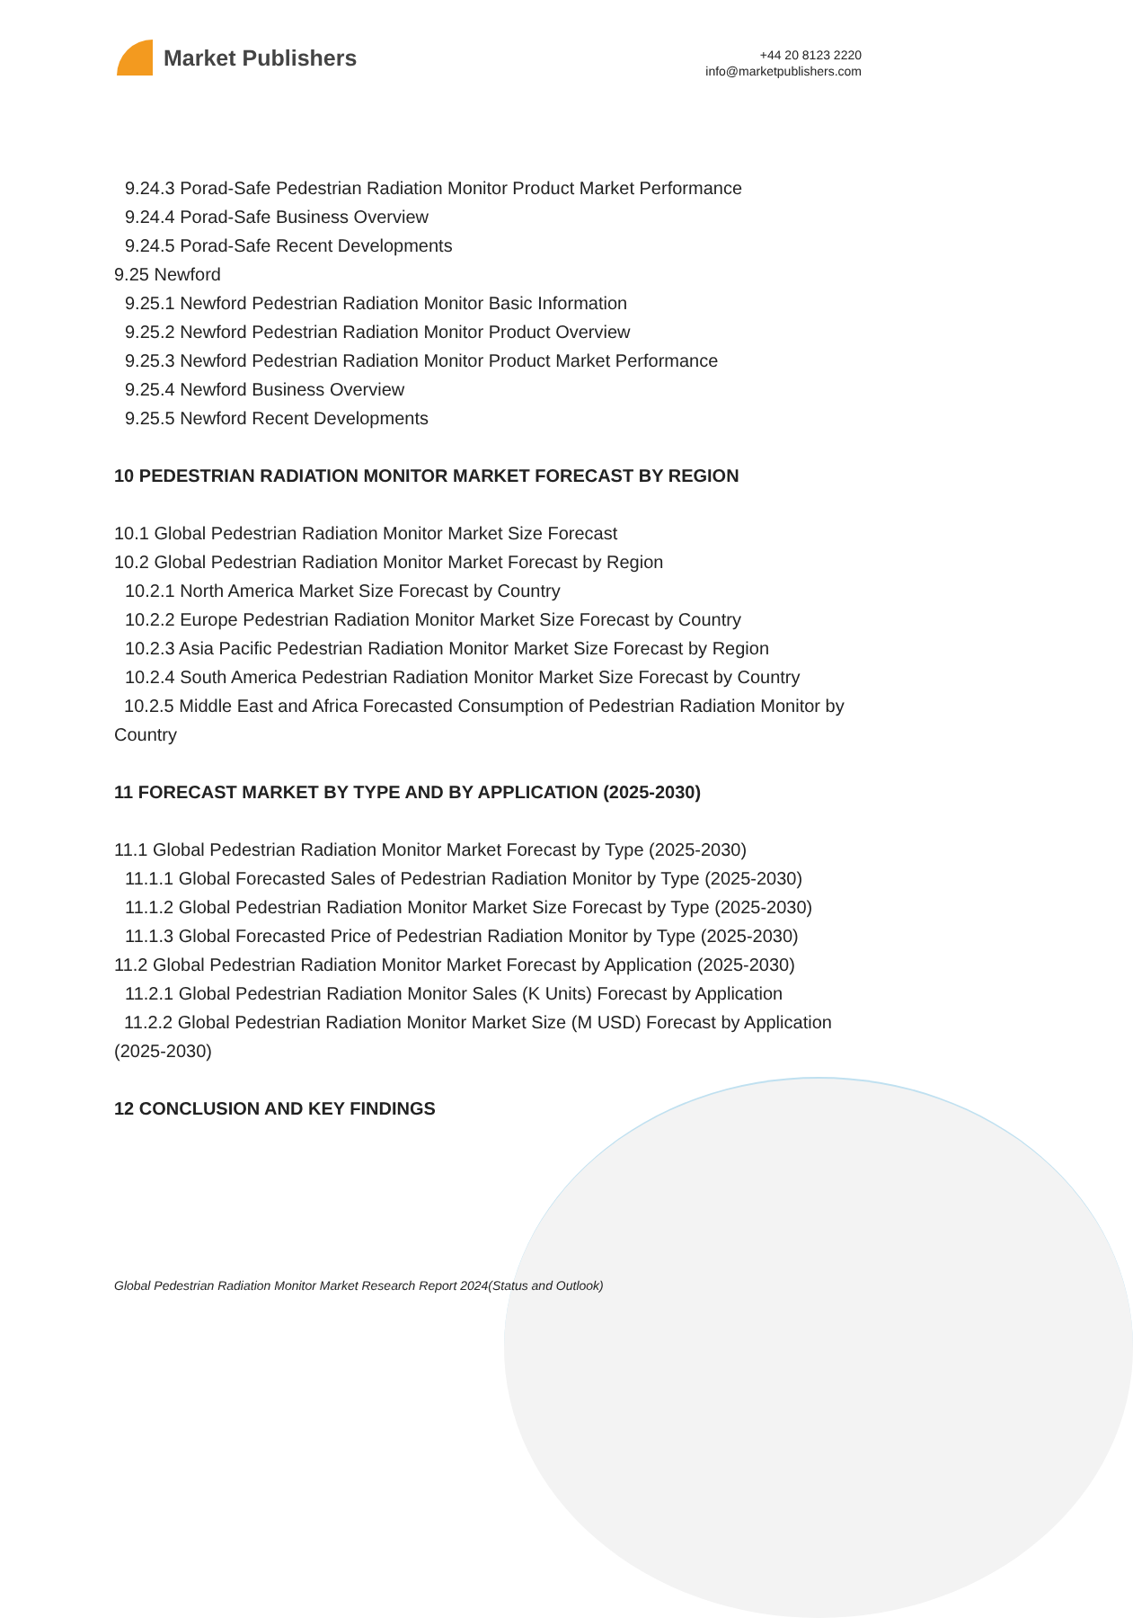Market Publishers
+44 20 8123 2220
info@marketpublishers.com
9.24.3 Porad-Safe Pedestrian Radiation Monitor Product Market Performance
9.24.4 Porad-Safe Business Overview
9.24.5 Porad-Safe Recent Developments
9.25 Newford
9.25.1 Newford Pedestrian Radiation Monitor Basic Information
9.25.2 Newford Pedestrian Radiation Monitor Product Overview
9.25.3 Newford Pedestrian Radiation Monitor Product Market Performance
9.25.4 Newford Business Overview
9.25.5 Newford Recent Developments
10 PEDESTRIAN RADIATION MONITOR MARKET FORECAST BY REGION
10.1 Global Pedestrian Radiation Monitor Market Size Forecast
10.2 Global Pedestrian Radiation Monitor Market Forecast by Region
10.2.1 North America Market Size Forecast by Country
10.2.2 Europe Pedestrian Radiation Monitor Market Size Forecast by Country
10.2.3 Asia Pacific Pedestrian Radiation Monitor Market Size Forecast by Region
10.2.4 South America Pedestrian Radiation Monitor Market Size Forecast by Country
10.2.5 Middle East and Africa Forecasted Consumption of Pedestrian Radiation Monitor by Country
11 FORECAST MARKET BY TYPE AND BY APPLICATION (2025-2030)
11.1 Global Pedestrian Radiation Monitor Market Forecast by Type (2025-2030)
11.1.1 Global Forecasted Sales of Pedestrian Radiation Monitor by Type (2025-2030)
11.1.2 Global Pedestrian Radiation Monitor Market Size Forecast by Type (2025-2030)
11.1.3 Global Forecasted Price of Pedestrian Radiation Monitor by Type (2025-2030)
11.2 Global Pedestrian Radiation Monitor Market Forecast by Application (2025-2030)
11.2.1 Global Pedestrian Radiation Monitor Sales (K Units) Forecast by Application
11.2.2 Global Pedestrian Radiation Monitor Market Size (M USD) Forecast by Application (2025-2030)
12 CONCLUSION AND KEY FINDINGS
Global Pedestrian Radiation Monitor Market Research Report 2024(Status and Outlook)